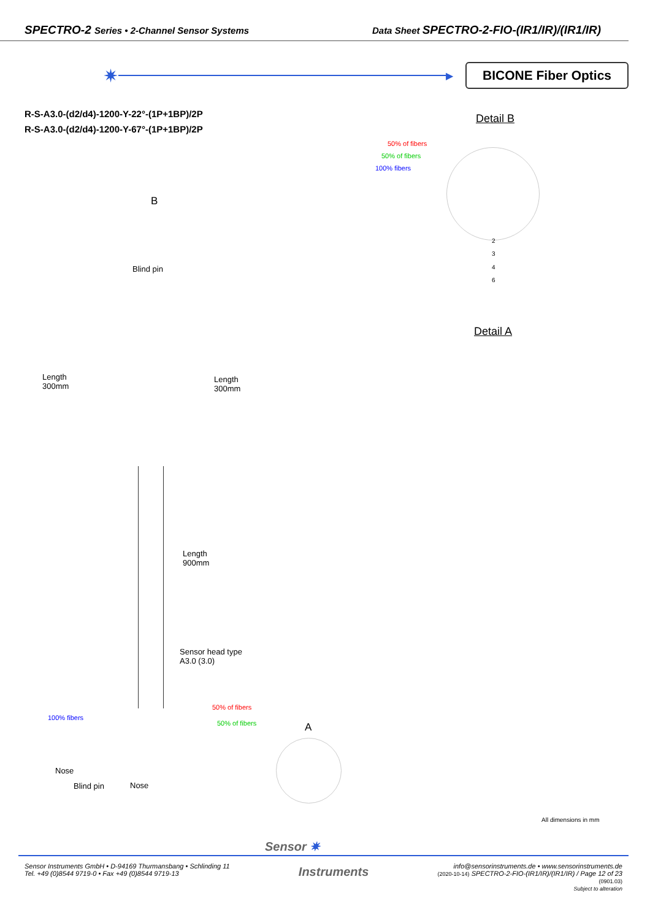SPECTRO-2 Series • 2-Channel Sensor Systems Data Sheet SPECTRO-2-FIO-(IR1/IR)/(IR1/IR)
✷
▶
BICONE Fiber Optics
R-S-A3.0-(d2/d4)-1200-Y-22°-(1P+1BP)/2P
R-S-A3.0-(d2/d4)-1200-Y-67°-(1P+1BP)/2P
Detail B
50% of fibers
50% of fibers
100% fibers
2
3
4
6
B
Blind pin
Detail A
Length
300mm
Length
300mm
Length
900mm
Sensor head type
A3.0 (3.0)
50% of fibers
50% of fibers
100% fibers
A
Nose
Blind pin Nose
All dimensions in mm
Sensor ✷
Sensor Instruments GmbH • D-94169 Thurmansbang • Schlinding 11
Tel. +49 (0)8544 9719-0 • Fax +49 (0)8544 9719-13
Instruments
info@sensorinstruments.de • www.sensorinstruments.de
(2020-10-14) SPECTRO-2-FIO-(IR1/IR)/(IR1/IR) / Page 12 of 23
(0901.03)
Subject to alteration